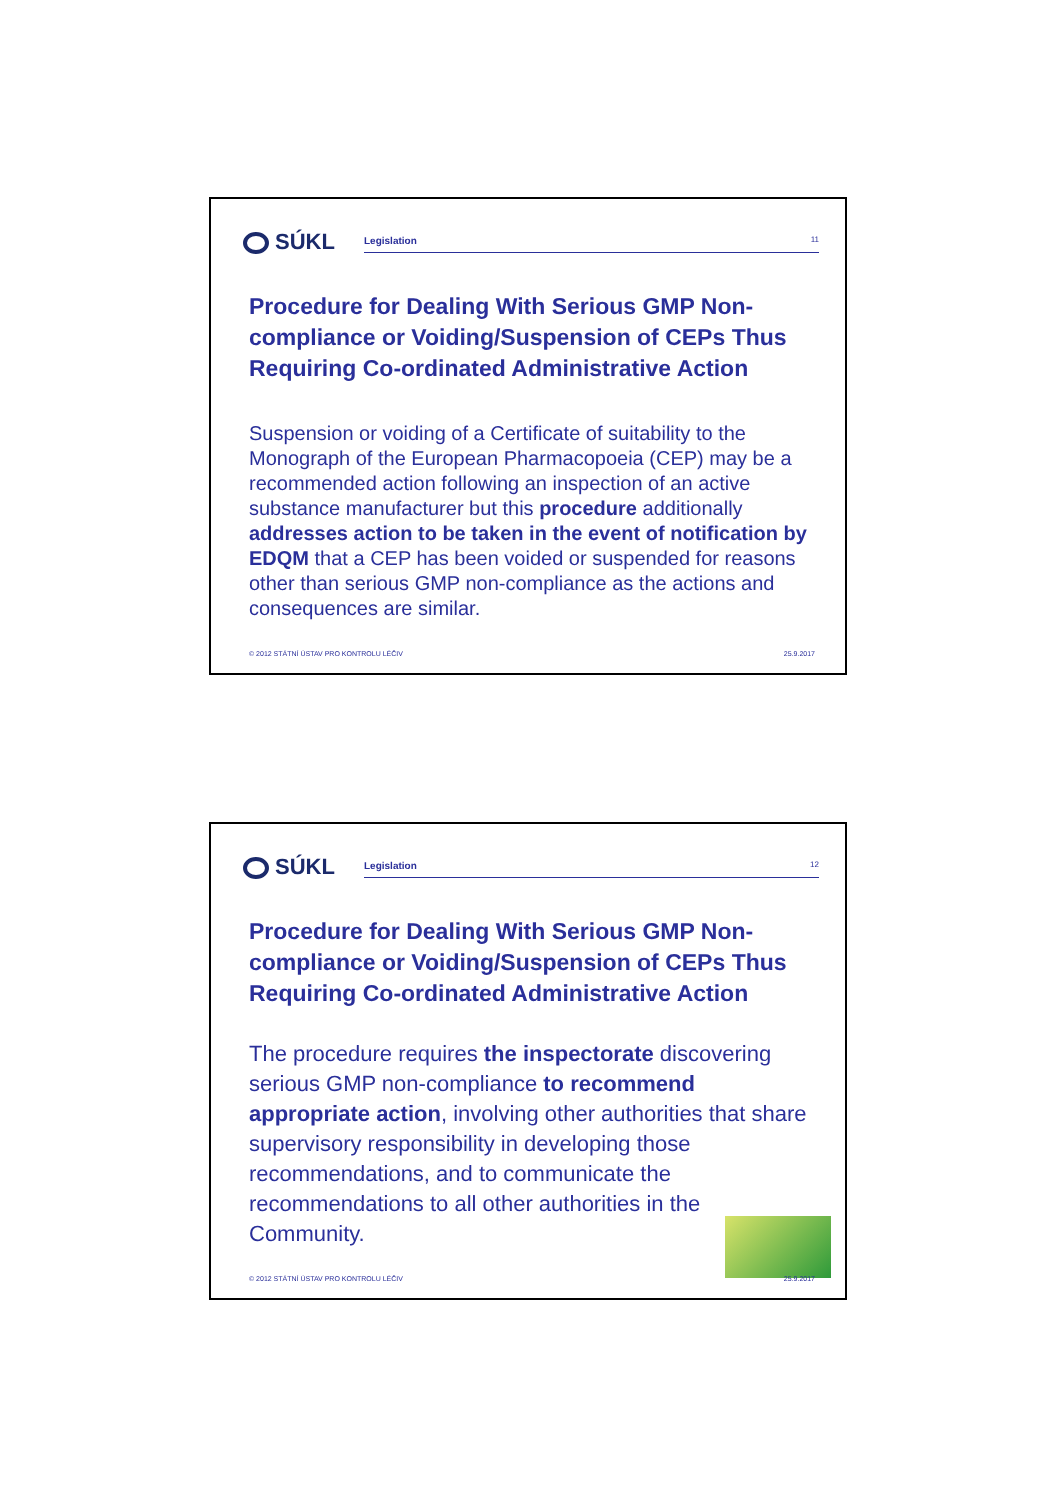SÚKL Legislation 11
Procedure for Dealing With Serious GMP Non-compliance or Voiding/Suspension of CEPs Thus Requiring Co-ordinated Administrative Action
Suspension or voiding of a Certificate of suitability to the Monograph of the European Pharmacopoeia (CEP) may be a recommended action following an inspection of an active substance manufacturer but this procedure additionally addresses action to be taken in the event of notification by EDQM that a CEP has been voided or suspended for reasons other than serious GMP non-compliance as the actions and consequences are similar.
© 2012 STÁTNÍ ÚSTAV PRO KONTROLU LÉČIV 25.9.2017
SÚKL Legislation 12
Procedure for Dealing With Serious GMP Non-compliance or Voiding/Suspension of CEPs Thus Requiring Co-ordinated Administrative Action
The procedure requires the inspectorate discovering serious GMP non-compliance to recommend appropriate action, involving other authorities that share supervisory responsibility in developing those recommendations, and to communicate the recommendations to all other authorities in the Community.
© 2012 STÁTNÍ ÚSTAV PRO KONTROLU LÉČIV 25.9.2017